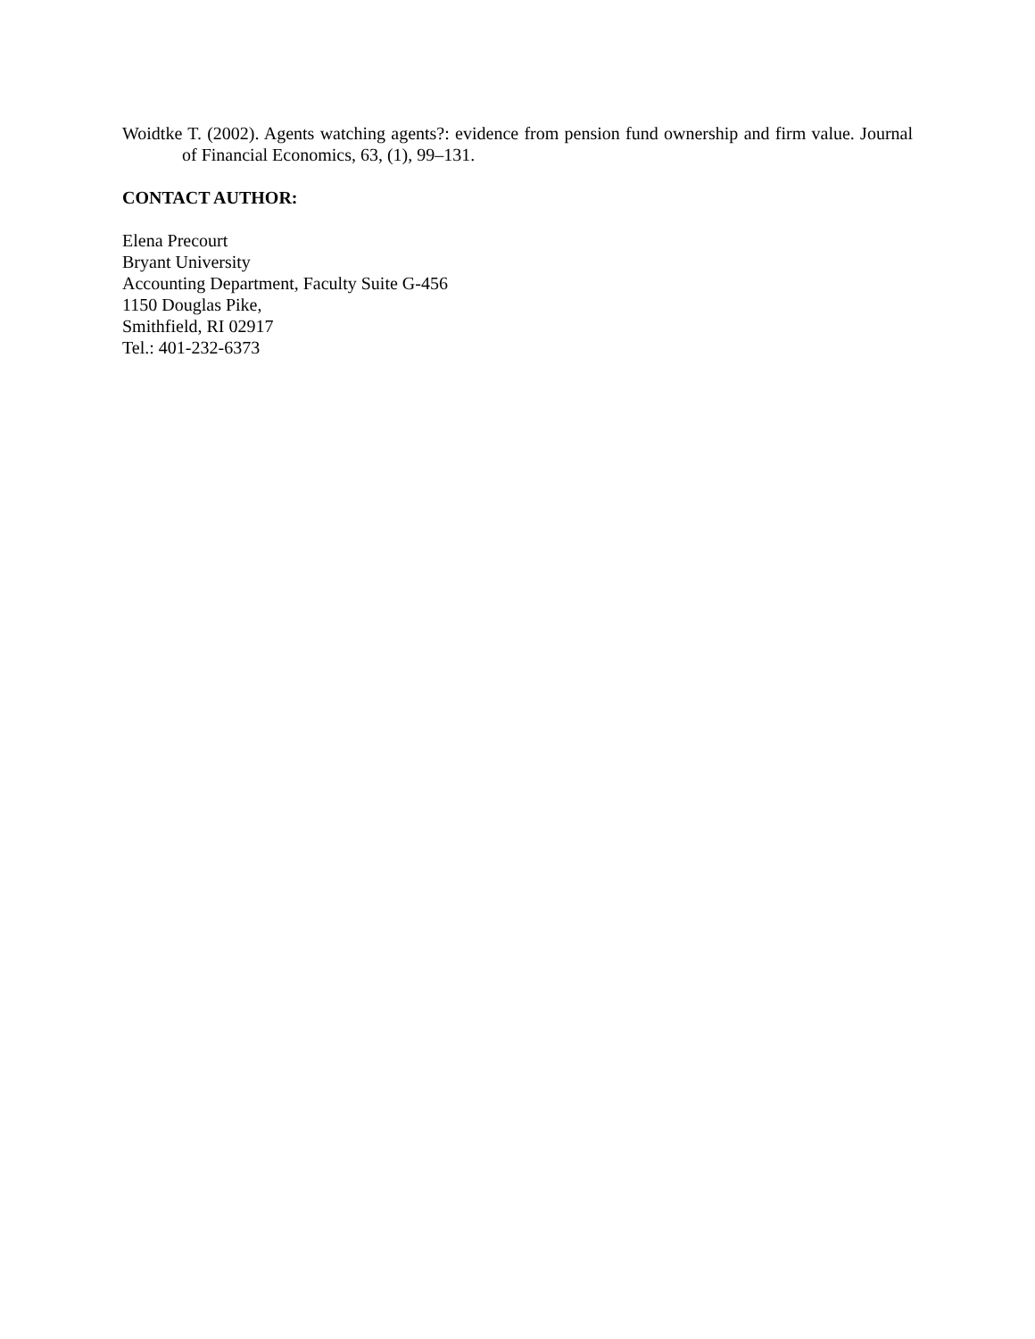Woidtke T. (2002). Agents watching agents?: evidence from pension fund ownership and firm value. Journal of Financial Economics, 63, (1), 99–131.
CONTACT AUTHOR:
Elena Precourt
Bryant University
Accounting Department, Faculty Suite G-456
1150 Douglas Pike,
Smithfield, RI 02917
Tel.: 401-232-6373